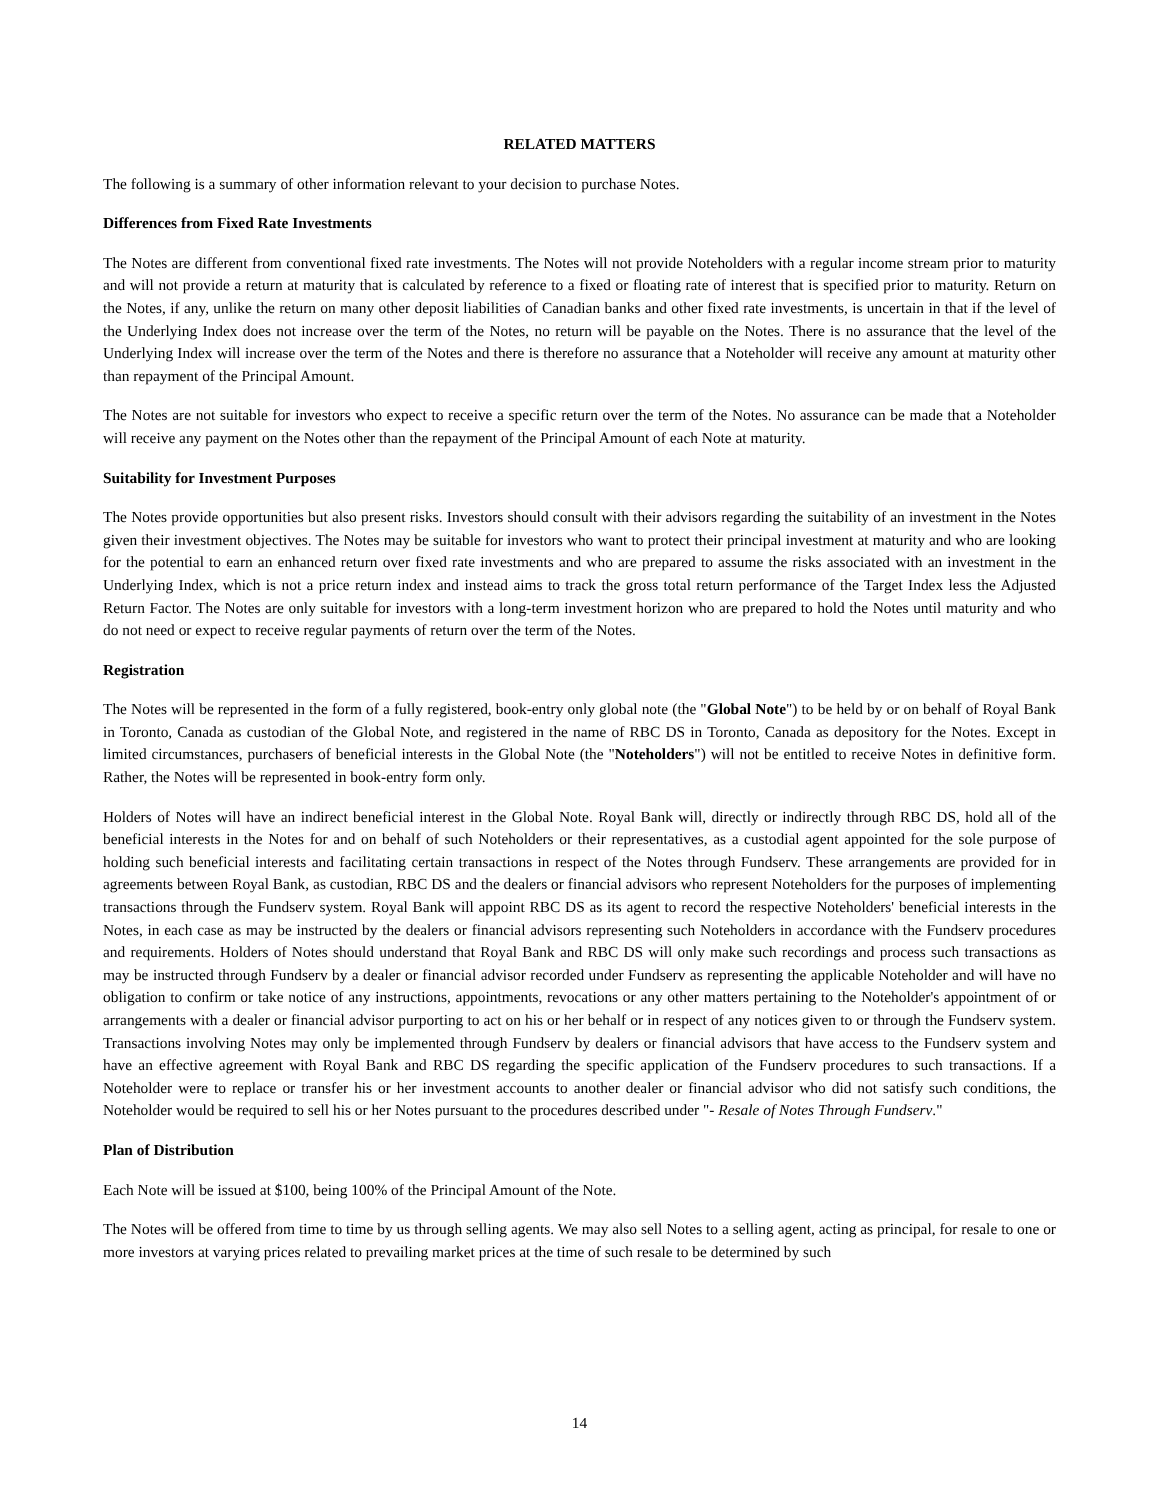RELATED MATTERS
The following is a summary of other information relevant to your decision to purchase Notes.
Differences from Fixed Rate Investments
The Notes are different from conventional fixed rate investments. The Notes will not provide Noteholders with a regular income stream prior to maturity and will not provide a return at maturity that is calculated by reference to a fixed or floating rate of interest that is specified prior to maturity. Return on the Notes, if any, unlike the return on many other deposit liabilities of Canadian banks and other fixed rate investments, is uncertain in that if the level of the Underlying Index does not increase over the term of the Notes, no return will be payable on the Notes. There is no assurance that the level of the Underlying Index will increase over the term of the Notes and there is therefore no assurance that a Noteholder will receive any amount at maturity other than repayment of the Principal Amount.
The Notes are not suitable for investors who expect to receive a specific return over the term of the Notes. No assurance can be made that a Noteholder will receive any payment on the Notes other than the repayment of the Principal Amount of each Note at maturity.
Suitability for Investment Purposes
The Notes provide opportunities but also present risks. Investors should consult with their advisors regarding the suitability of an investment in the Notes given their investment objectives. The Notes may be suitable for investors who want to protect their principal investment at maturity and who are looking for the potential to earn an enhanced return over fixed rate investments and who are prepared to assume the risks associated with an investment in the Underlying Index, which is not a price return index and instead aims to track the gross total return performance of the Target Index less the Adjusted Return Factor. The Notes are only suitable for investors with a long-term investment horizon who are prepared to hold the Notes until maturity and who do not need or expect to receive regular payments of return over the term of the Notes.
Registration
The Notes will be represented in the form of a fully registered, book-entry only global note (the "Global Note") to be held by or on behalf of Royal Bank in Toronto, Canada as custodian of the Global Note, and registered in the name of RBC DS in Toronto, Canada as depository for the Notes. Except in limited circumstances, purchasers of beneficial interests in the Global Note (the "Noteholders") will not be entitled to receive Notes in definitive form. Rather, the Notes will be represented in book-entry form only.
Holders of Notes will have an indirect beneficial interest in the Global Note. Royal Bank will, directly or indirectly through RBC DS, hold all of the beneficial interests in the Notes for and on behalf of such Noteholders or their representatives, as a custodial agent appointed for the sole purpose of holding such beneficial interests and facilitating certain transactions in respect of the Notes through Fundserv. These arrangements are provided for in agreements between Royal Bank, as custodian, RBC DS and the dealers or financial advisors who represent Noteholders for the purposes of implementing transactions through the Fundserv system. Royal Bank will appoint RBC DS as its agent to record the respective Noteholders' beneficial interests in the Notes, in each case as may be instructed by the dealers or financial advisors representing such Noteholders in accordance with the Fundserv procedures and requirements. Holders of Notes should understand that Royal Bank and RBC DS will only make such recordings and process such transactions as may be instructed through Fundserv by a dealer or financial advisor recorded under Fundserv as representing the applicable Noteholder and will have no obligation to confirm or take notice of any instructions, appointments, revocations or any other matters pertaining to the Noteholder's appointment of or arrangements with a dealer or financial advisor purporting to act on his or her behalf or in respect of any notices given to or through the Fundserv system. Transactions involving Notes may only be implemented through Fundserv by dealers or financial advisors that have access to the Fundserv system and have an effective agreement with Royal Bank and RBC DS regarding the specific application of the Fundserv procedures to such transactions. If a Noteholder were to replace or transfer his or her investment accounts to another dealer or financial advisor who did not satisfy such conditions, the Noteholder would be required to sell his or her Notes pursuant to the procedures described under "- Resale of Notes Through Fundserv."
Plan of Distribution
Each Note will be issued at $100, being 100% of the Principal Amount of the Note.
The Notes will be offered from time to time by us through selling agents. We may also sell Notes to a selling agent, acting as principal, for resale to one or more investors at varying prices related to prevailing market prices at the time of such resale to be determined by such
14